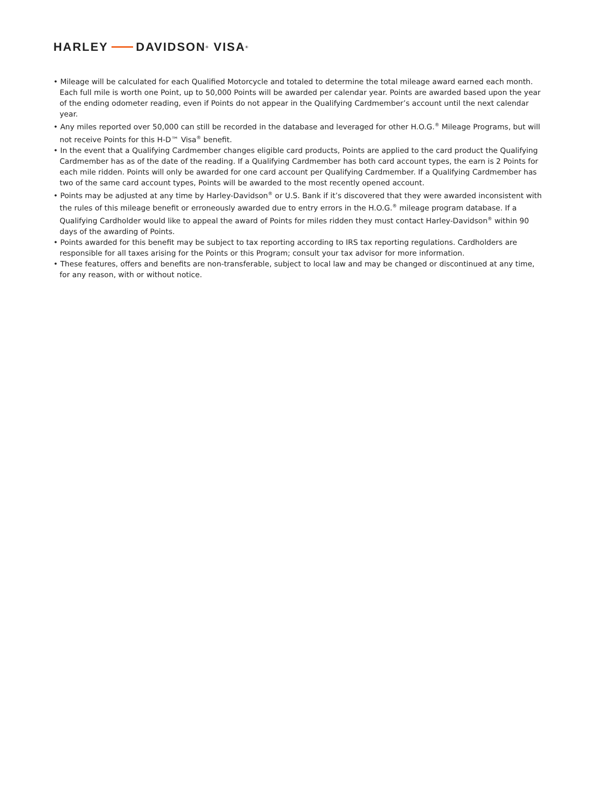HARLEY DAVIDSON<sup>®</sup> VISA<sup>®</sup>
• Mileage will be calculated for each Qualified Motorcycle and totaled to determine the total mileage award earned each month. Each full mile is worth one Point, up to 50,000 Points will be awarded per calendar year. Points are awarded based upon the year of the ending odometer reading, even if Points do not appear in the Qualifying Cardmember’s account until the next calendar year.
• Any miles reported over 50,000 can still be recorded in the database and leveraged for other H.O.G.<sup>®</sup> Mileage Programs, but will not receive Points for this H-D™ Visa<sup>®</sup> benefit.
• In the event that a Qualifying Cardmember changes eligible card products, Points are applied to the card product the Qualifying Cardmember has as of the date of the reading. If a Qualifying Cardmember has both card account types, the earn is 2 Points for each mile ridden. Points will only be awarded for one card account per Qualifying Cardmember. If a Qualifying Cardmember has two of the same card account types, Points will be awarded to the most recently opened account.
• Points may be adjusted at any time by Harley-Davidson<sup>®</sup> or U.S. Bank if it’s discovered that they were awarded inconsistent with the rules of this mileage benefit or erroneously awarded due to entry errors in the H.O.G.<sup>®</sup> mileage program database. If a Qualifying Cardholder would like to appeal the award of Points for miles ridden they must contact Harley-Davidson<sup>®</sup> within 90 days of the awarding of Points.
• Points awarded for this benefit may be subject to tax reporting according to IRS tax reporting regulations. Cardholders are responsible for all taxes arising for the Points or this Program; consult your tax advisor for more information.
• These features, offers and benefits are non-transferable, subject to local law and may be changed or discontinued at any time, for any reason, with or without notice.